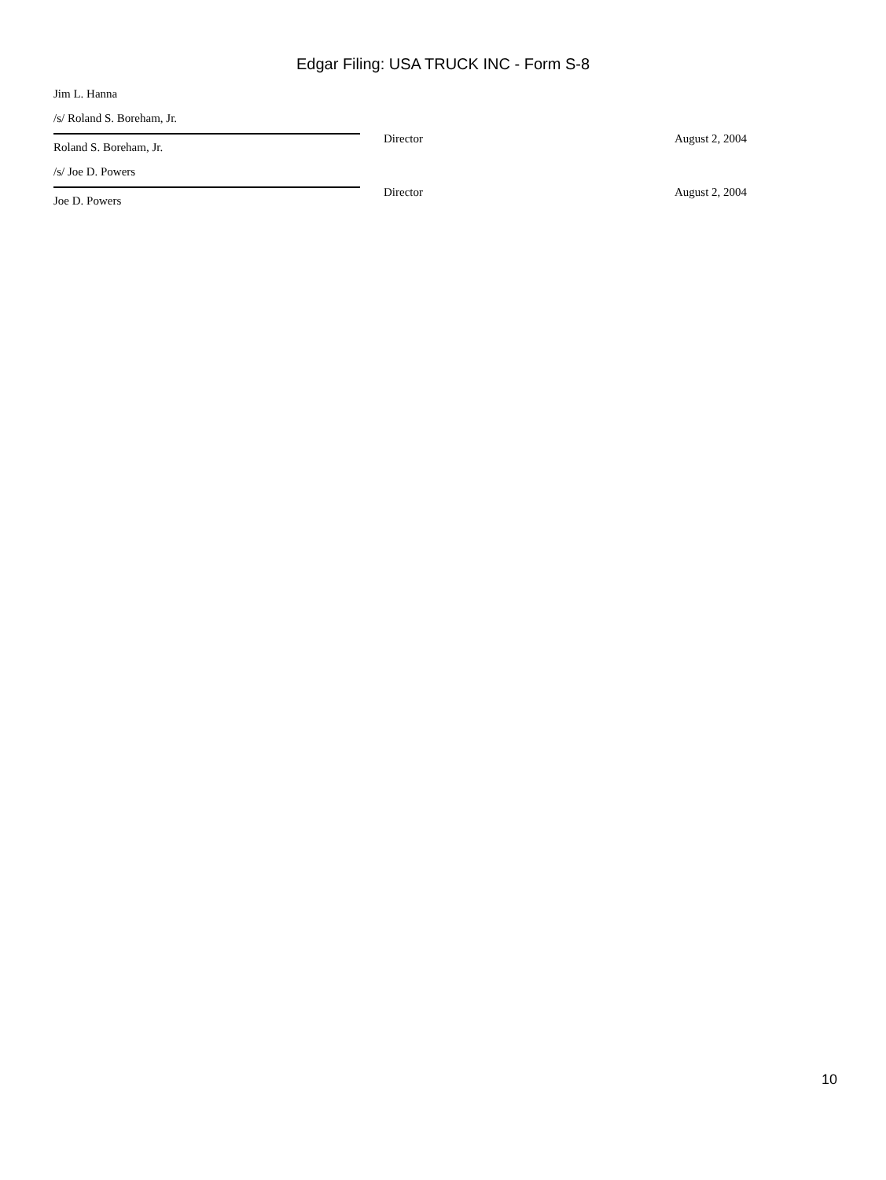Edgar Filing: USA TRUCK INC - Form S-8
| Jim L. Hanna | | |
| /s/ Roland S. Boreham, Jr. Roland S. Boreham, Jr. | Director | August 2, 2004 |
| /s/ Joe D. Powers Joe D. Powers | Director | August 2, 2004 |
10